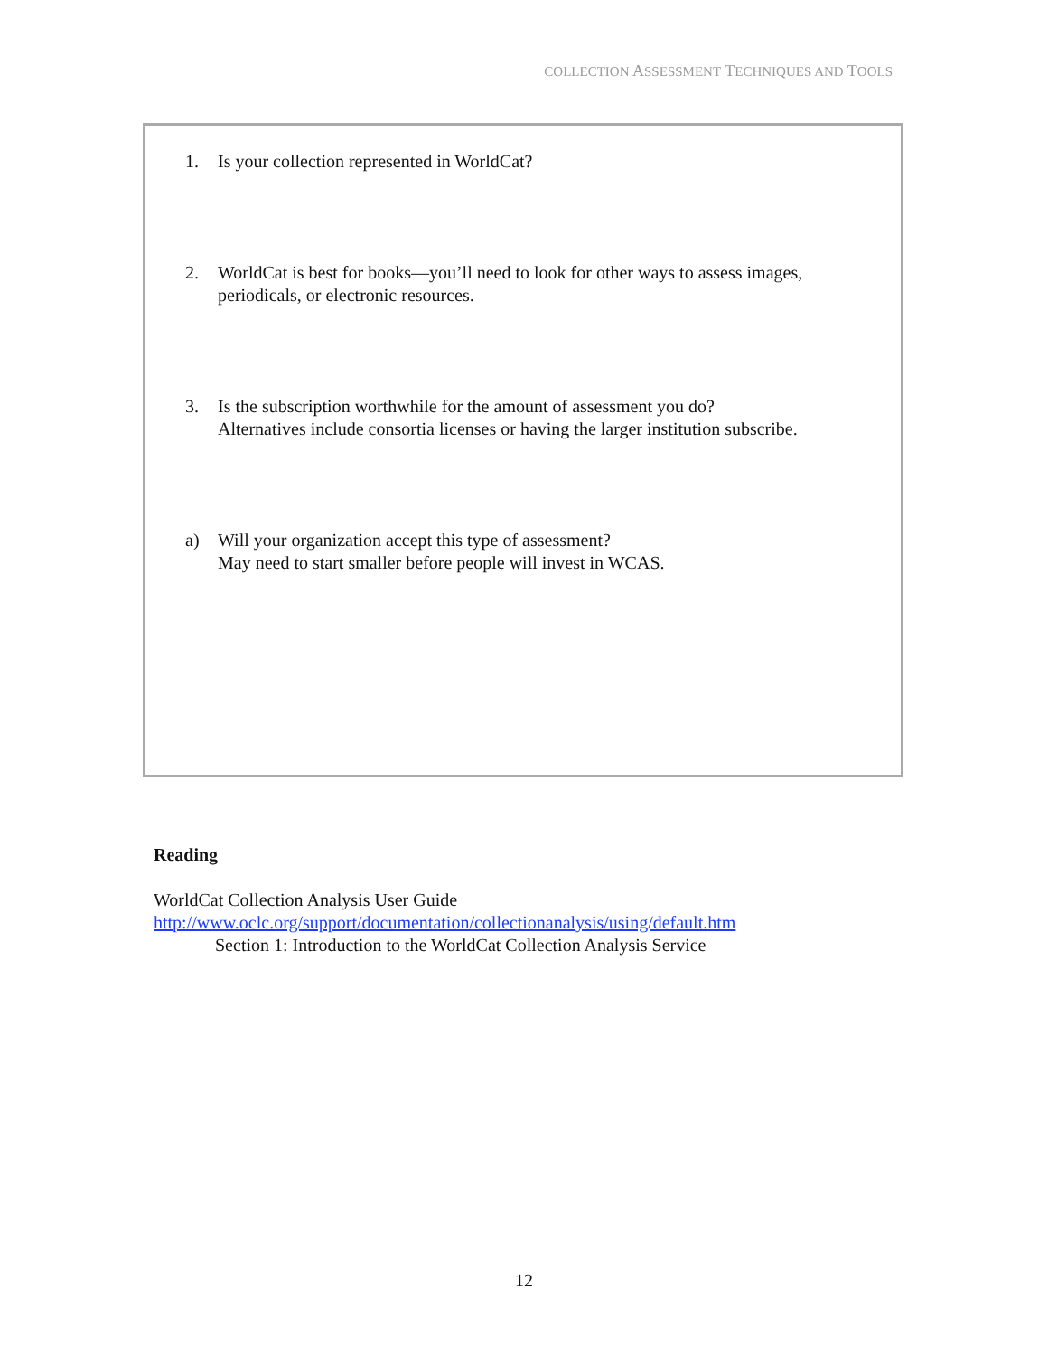COLLECTION ASSESSMENT TECHNIQUES AND TOOLS
1. Is your collection represented in WorldCat?
2. WorldCat is best for books—you’ll need to look for other ways to assess images,
periodicals, or electronic resources.
3. Is the subscription worthwhile for the amount of assessment you do?
Alternatives include consortia licenses or having the larger institution subscribe.
a) Will your organization accept this type of assessment?
May need to start smaller before people will invest in WCAS.
Reading
WorldCat Collection Analysis User Guide
http://www.oclc.org/support/documentation/collectionanalysis/using/default.htm
Section 1: Introduction to the WorldCat Collection Analysis Service
12